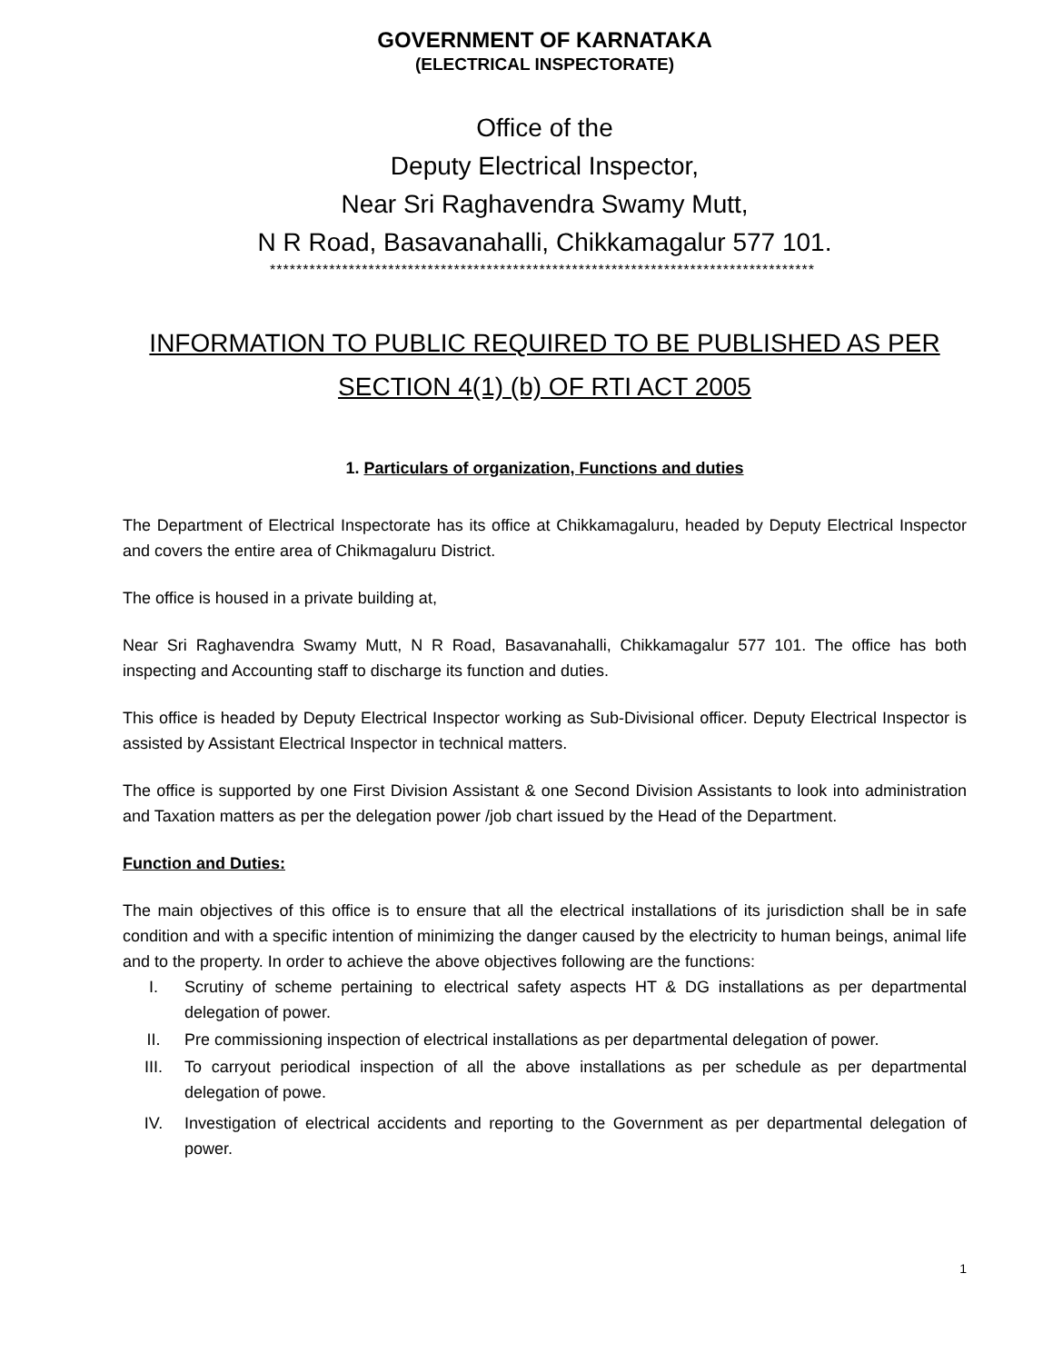GOVERNMENT OF KARNATAKA
(ELECTRICAL INSPECTORATE)
Office of the
Deputy Electrical Inspector,
Near Sri Raghavendra Swamy Mutt,
N R Road, Basavanahalli, Chikkamagalur 577 101.
***********************************************************************************
INFORMATION TO PUBLIC REQUIRED TO BE PUBLISHED AS PER SECTION 4(1) (b) OF RTI ACT 2005
1. Particulars of organization, Functions and duties
The Department of Electrical Inspectorate has its office at Chikkamagaluru, headed by Deputy Electrical Inspector and covers the entire area of Chikmagaluru District.
The office is housed in a private building at,
Near Sri Raghavendra Swamy Mutt, N R Road, Basavanahalli, Chikkamagalur 577 101. The office has both inspecting and Accounting staff to discharge its function and duties.
This office is headed by Deputy Electrical Inspector working as Sub-Divisional officer. Deputy Electrical Inspector is assisted by Assistant Electrical Inspector in technical matters.
The office is supported by one First Division Assistant & one Second Division Assistants to look into administration and Taxation matters as per the delegation power /job chart issued by the Head of the Department.
Function and Duties:
The main objectives of this office is to ensure that all the electrical installations of its jurisdiction shall be in safe condition and with a specific intention of minimizing the danger caused by the electricity to human beings, animal life and to the property. In order to achieve the above objectives following are the functions:
I. Scrutiny of scheme pertaining to electrical safety aspects HT & DG installations as per departmental delegation of power.
II. Pre commissioning inspection of electrical installations as per departmental delegation of power.
III. To carryout periodical inspection of all the above installations as per schedule as per departmental delegation of powe.
IV. Investigation of electrical accidents and reporting to the Government as per departmental delegation of power.
1